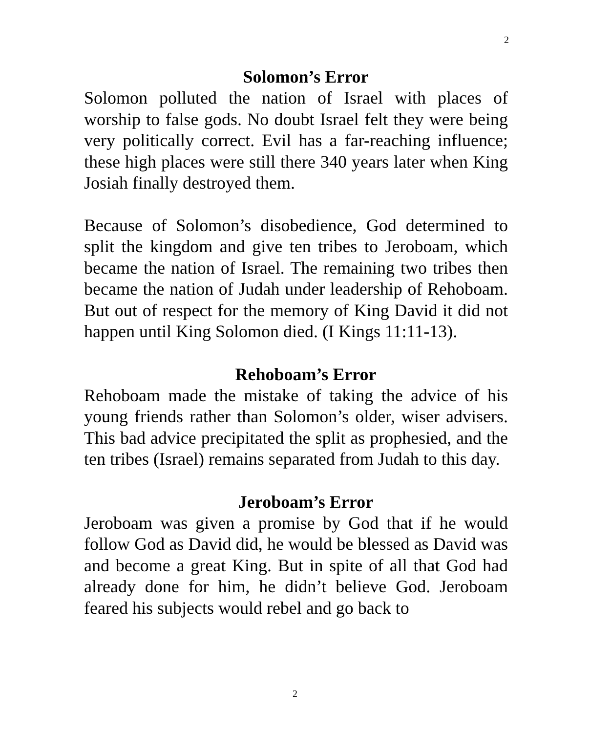2
Solomon’s Error
Solomon polluted the nation of Israel with places of worship to false gods. No doubt Israel felt they were being very politically correct. Evil has a far-reaching influence; these high places were still there 340 years later when King Josiah finally destroyed them.
Because of Solomon’s disobedience, God determined to split the kingdom and give ten tribes to Jeroboam, which became the nation of Israel. The remaining two tribes then became the nation of Judah under leadership of Rehoboam. But out of respect for the memory of King David it did not happen until King Solomon died. (I Kings 11:11-13).
Rehoboam’s Error
Rehoboam made the mistake of taking the advice of his young friends rather than Solomon’s older, wiser advisers. This bad advice precipitated the split as prophesied, and the ten tribes (Israel) remains separated from Judah to this day.
Jeroboam’s Error
Jeroboam was given a promise by God that if he would follow God as David did, he would be blessed as David was and become a great King. But in spite of all that God had already done for him, he didn’t believe God. Jeroboam feared his subjects would rebel and go back to
2